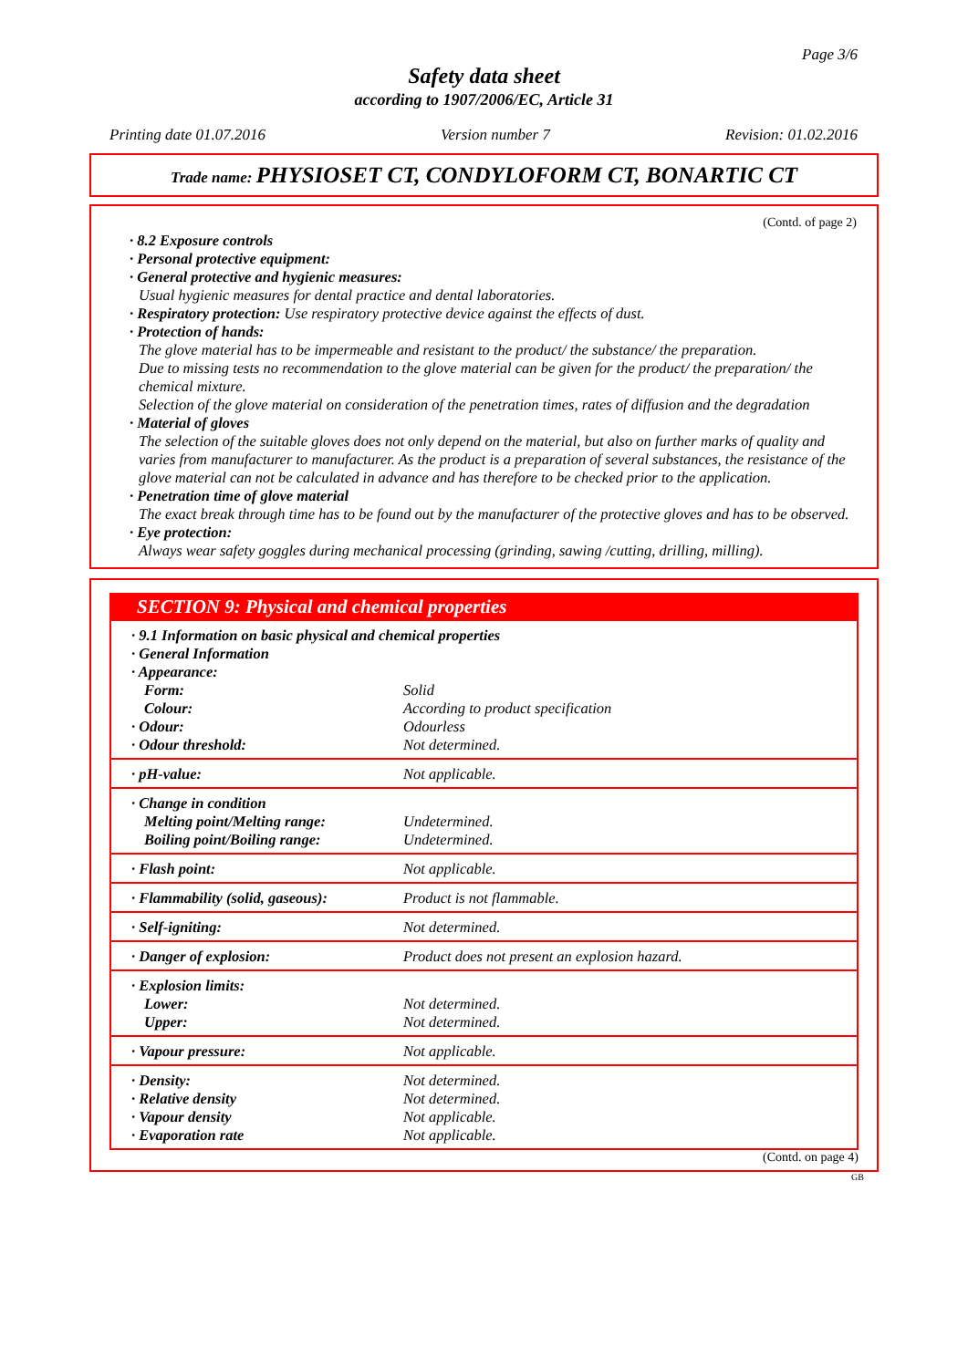Page 3/6
Safety data sheet
according to 1907/2006/EC, Article 31
Printing date 01.07.2016 Version number 7 Revision: 01.02.2016
Trade name: PHYSIOSET CT, CONDYLOFORM CT, BONARTIC CT
(Contd. of page 2)
· 8.2 Exposure controls
· Personal protective equipment:
· General protective and hygienic measures:
Usual hygienic measures for dental practice and dental laboratories.
· Respiratory protection: Use respiratory protective device against the effects of dust.
· Protection of hands:
The glove material has to be impermeable and resistant to the product/ the substance/ the preparation.
Due to missing tests no recommendation to the glove material can be given for the product/ the preparation/ the chemical mixture.
Selection of the glove material on consideration of the penetration times, rates of diffusion and the degradation
· Material of gloves
The selection of the suitable gloves does not only depend on the material, but also on further marks of quality and varies from manufacturer to manufacturer. As the product is a preparation of several substances, the resistance of the glove material can not be calculated in advance and has therefore to be checked prior to the application.
· Penetration time of glove material
The exact break through time has to be found out by the manufacturer of the protective gloves and has to be observed.
· Eye protection:
Always wear safety goggles during mechanical processing (grinding, sawing /cutting, drilling, milling).
SECTION 9: Physical and chemical properties
| · 9.1 Information on basic physical and chemical properties | |
| · General Information | |
| · Appearance: | |
| Form: | Solid |
| Colour: | According to product specification |
| · Odour: | Odourless |
| · Odour threshold: | Not determined. |
| · pH-value: | Not applicable. |
| · Change in condition | |
| Melting point/Melting range: | Undetermined. |
| Boiling point/Boiling range: | Undetermined. |
| · Flash point: | Not applicable. |
| · Flammability (solid, gaseous): | Product is not flammable. |
| · Self-igniting: | Not determined. |
| · Danger of explosion: | Product does not present an explosion hazard. |
| · Explosion limits: | |
| Lower: | Not determined. |
| Upper: | Not determined. |
| · Vapour pressure: | Not applicable. |
| · Density: | Not determined. |
| · Relative density | Not determined. |
| · Vapour density | Not applicable. |
| · Evaporation rate | Not applicable. |
(Contd. on page 4)
GB